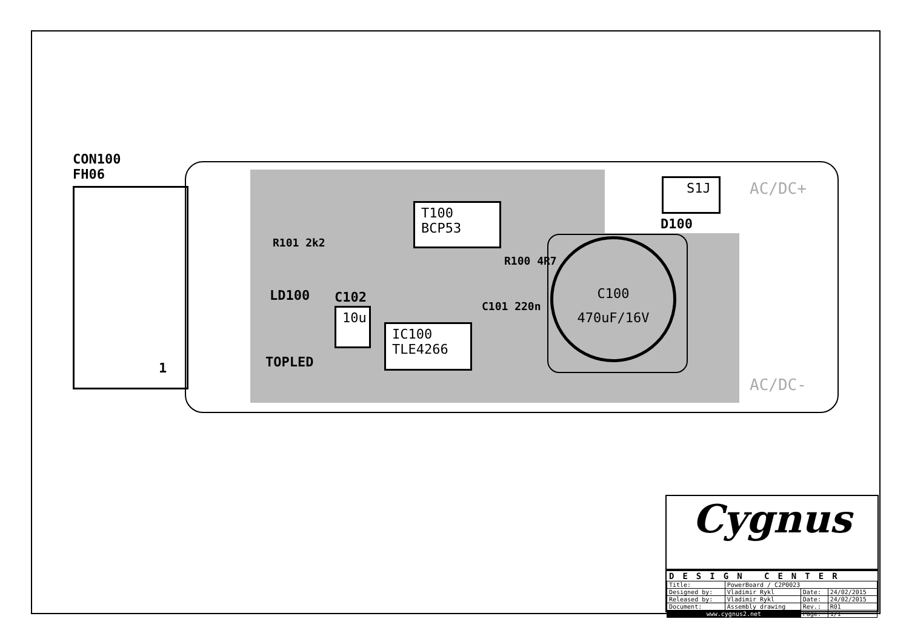CON100
FH06
1
LD100
TOPLED
R101 2k2
C102
10u
T100
BCP53
IC100
TLE4266
R100 4R7
C101 220n
C100
470uF/16V
S1J
D100
AC/DC+
AC/DC-
Cygnus
DESIGN CENTER
| Title: | PowerBoard / C2P0023 | | |
| Designed by: | Vladimir Rykl | Date: | 24/02/2015 |
| Released by: | Vladimir Rykl | Date: | 24/02/2015 |
| Document: | Assembly drawing | Rev.: | R01 |
| www.cygnus2.net | | Page: | 1/1 |